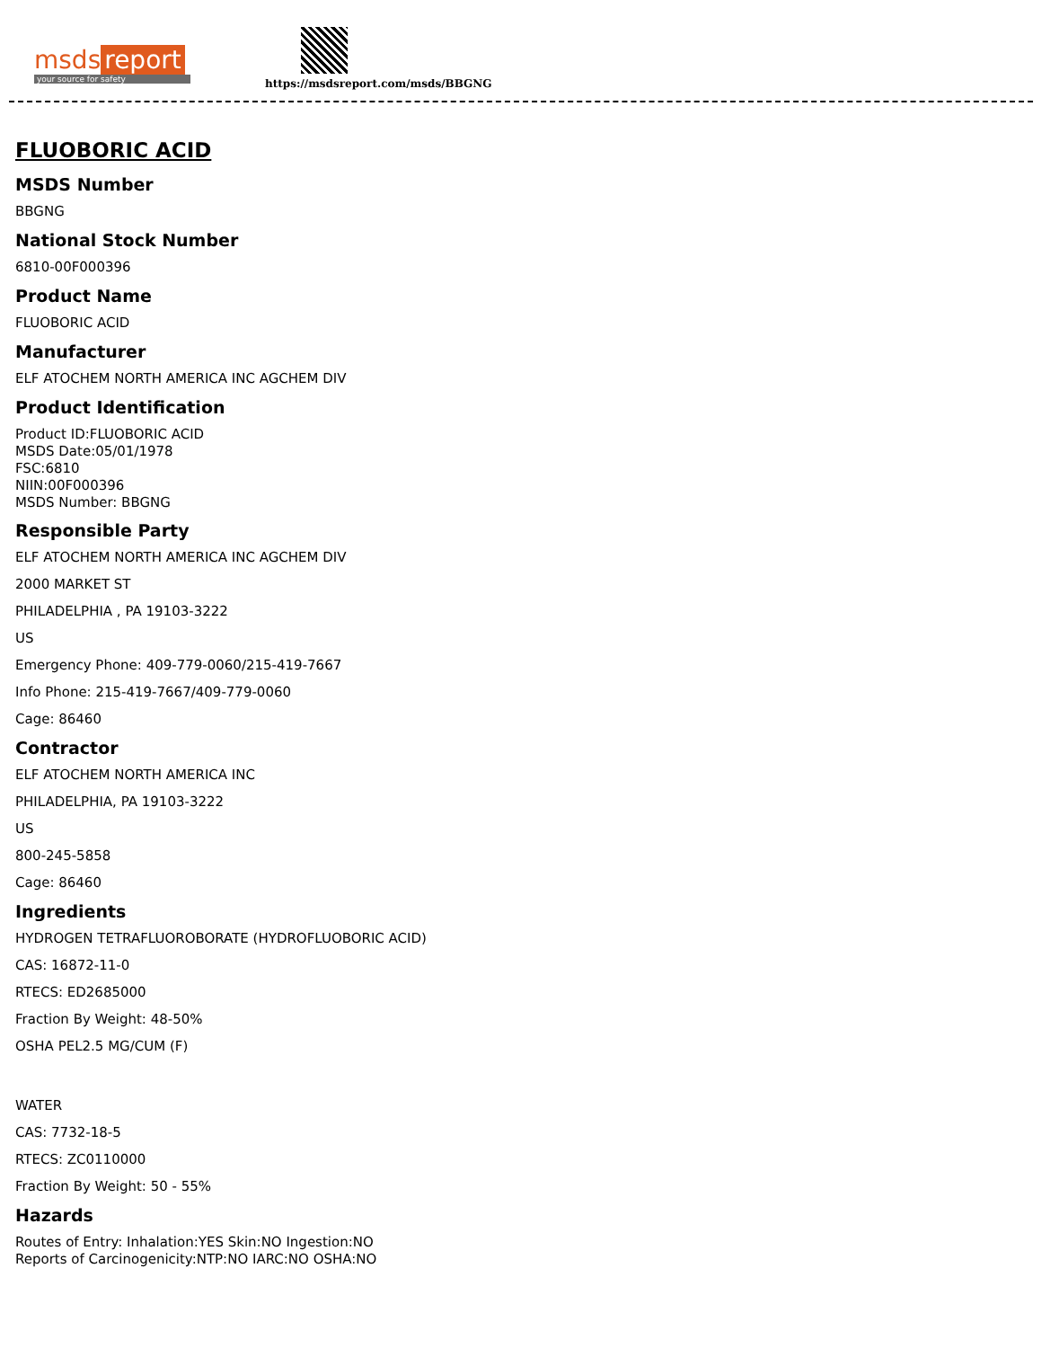msds report
your source for safety
https://msdsreport.com/msds/BBGNG
FLUOBORIC ACID
MSDS Number
BBGNG
National Stock Number
6810-00F000396
Product Name
FLUOBORIC ACID
Manufacturer
ELF ATOCHEM NORTH AMERICA INC AGCHEM DIV
Product Identification
Product ID:FLUOBORIC ACID
MSDS Date:05/01/1978
FSC:6810
NIIN:00F000396
MSDS Number: BBGNG
Responsible Party
ELF ATOCHEM NORTH AMERICA INC AGCHEM DIV
2000 MARKET ST
PHILADELPHIA , PA 19103-3222
US
Emergency Phone: 409-779-0060/215-419-7667
Info Phone: 215-419-7667/409-779-0060
Cage: 86460
Contractor
ELF ATOCHEM NORTH AMERICA INC
PHILADELPHIA, PA 19103-3222
US
800-245-5858
Cage: 86460
Ingredients
HYDROGEN TETRAFLUOROBORATE (HYDROFLUOBORIC ACID)
CAS: 16872-11-0
RTECS: ED2685000
Fraction By Weight: 48-50%
OSHA PEL2.5 MG/CUM (F)
WATER
CAS: 7732-18-5
RTECS: ZC0110000
Fraction By Weight: 50 - 55%
Hazards
Routes of Entry: Inhalation:YES Skin:NO Ingestion:NO
Reports of Carcinogenicity:NTP:NO IARC:NO OSHA:NO